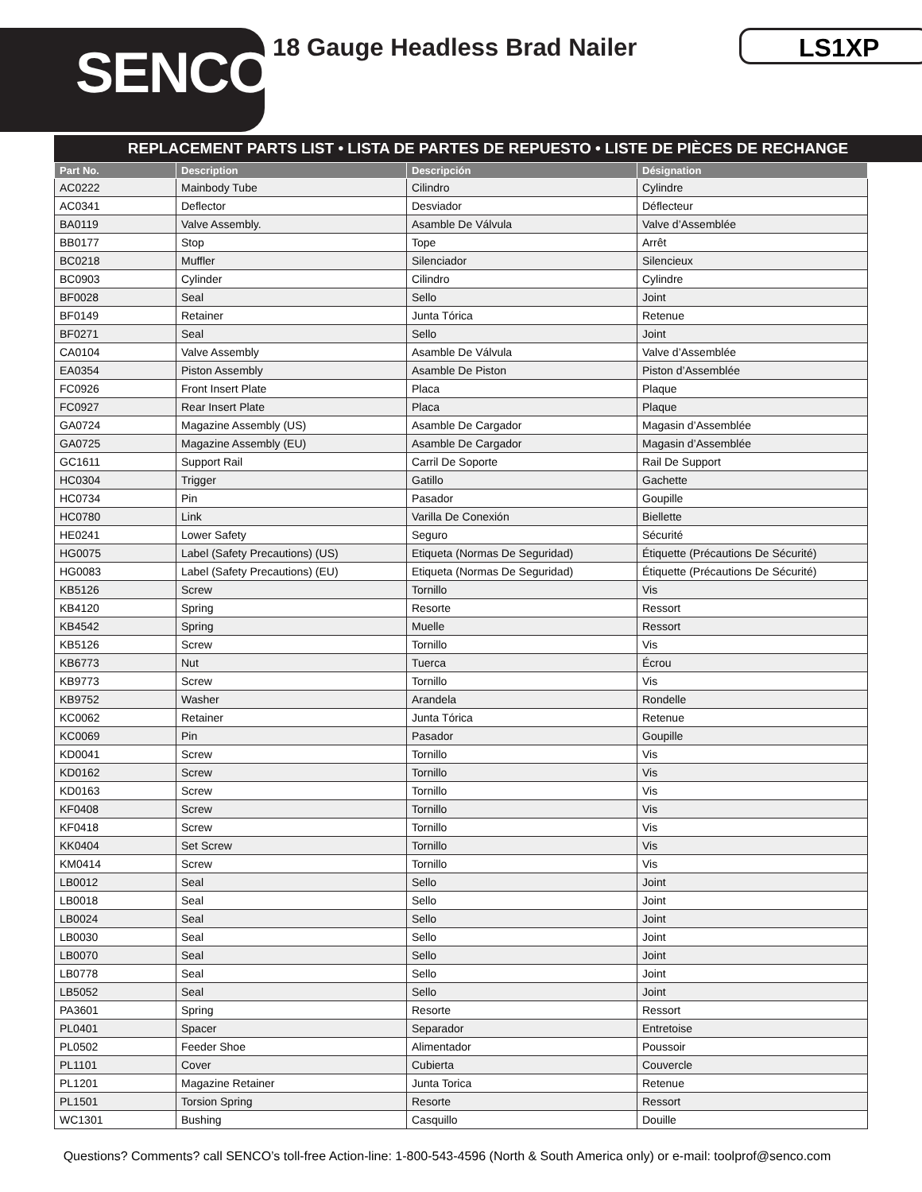SENCO<sup>®</sup> 18 Gauge Headless Brad Nailer LS1XP
REPLACEMENT PARTS LIST • LISTA DE PARTES DE REPUESTO • LISTE DE PIÈCES DE RECHANGE
| Part No. | Description | Descripción | Désignation |
| --- | --- | --- | --- |
| AC0222 | Mainbody Tube | Cilindro | Cylindre |
| AC0341 | Deflector | Desviador | Déflecteur |
| BA0119 | Valve Assembly. | Asamble De Válvula | Valve d’Assemblée |
| BB0177 | Stop | Tope | Arrêt |
| BC0218 | Muffler | Silenciador | Silencieux |
| BC0903 | Cylinder | Cilindro | Cylindre |
| BF0028 | Seal | Sello | Joint |
| BF0149 | Retainer | Junta Tórica | Retenue |
| BF0271 | Seal | Sello | Joint |
| CA0104 | Valve Assembly | Asamble De Válvula | Valve d’Assemblée |
| EA0354 | Piston Assembly | Asamble De Piston | Piston d’Assemblée |
| FC0926 | Front Insert Plate | Placa | Plaque |
| FC0927 | Rear Insert Plate | Placa | Plaque |
| GA0724 | Magazine Assembly (US) | Asamble De Cargador | Magasin d’Assemblée |
| GA0725 | Magazine Assembly (EU) | Asamble De Cargador | Magasin d’Assemblée |
| GC1611 | Support Rail | Carril De Soporte | Rail De Support |
| HC0304 | Trigger | Gatillo | Gachette |
| HC0734 | Pin | Pasador | Goupille |
| HC0780 | Link | Varilla De Conexión | Biellette |
| HE0241 | Lower Safety | Seguro | Sécurité |
| HG0075 | Label (Safety Precautions) (US) | Etiqueta (Normas De Seguridad) | Étiquette (Précautions De Sécurité) |
| HG0083 | Label (Safety Precautions) (EU) | Etiqueta (Normas De Seguridad) | Étiquette (Précautions De Sécurité) |
| KB5126 | Screw | Tornillo | Vis |
| KB4120 | Spring | Resorte | Ressort |
| KB4542 | Spring | Muelle | Ressort |
| KB5126 | Screw | Tornillo | Vis |
| KB6773 | Nut | Tuerca | Écrou |
| KB9773 | Screw | Tornillo | Vis |
| KB9752 | Washer | Arandela | Rondelle |
| KC0062 | Retainer | Junta Tórica | Retenue |
| KC0069 | Pin | Pasador | Goupille |
| KD0041 | Screw | Tornillo | Vis |
| KD0162 | Screw | Tornillo | Vis |
| KD0163 | Screw | Tornillo | Vis |
| KF0408 | Screw | Tornillo | Vis |
| KF0418 | Screw | Tornillo | Vis |
| KK0404 | Set Screw | Tornillo | Vis |
| KM0414 | Screw | Tornillo | Vis |
| LB0012 | Seal | Sello | Joint |
| LB0018 | Seal | Sello | Joint |
| LB0024 | Seal | Sello | Joint |
| LB0030 | Seal | Sello | Joint |
| LB0070 | Seal | Sello | Joint |
| LB0778 | Seal | Sello | Joint |
| LB5052 | Seal | Sello | Joint |
| PA3601 | Spring | Resorte | Ressort |
| PL0401 | Spacer | Separador | Entretoise |
| PL0502 | Feeder Shoe | Alimentador | Poussoir |
| PL1101 | Cover | Cubierta | Couvercle |
| PL1201 | Magazine Retainer | Junta Torica | Retenue |
| PL1501 | Torsion Spring | Resorte | Ressort |
| WC1301 | Bushing | Casquillo | Douille |
Questions? Comments? call SENCO’s toll-free Action-line: 1-800-543-4596 (North & South America only) or e-mail: toolprof@senco.com